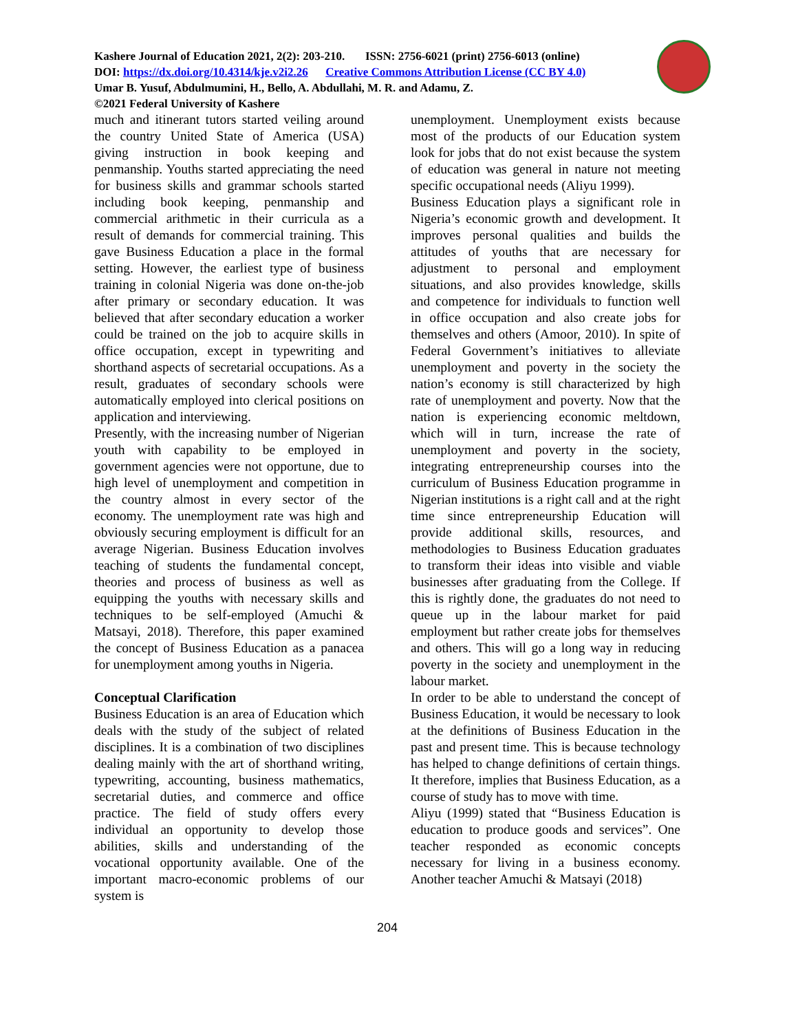Kashere Journal of Education 2021, 2(2): 203-210. ISSN: 2756-6021 (print) 2756-6013 (online)
DOI: https://dx.doi.org/10.4314/kje.v2i2.26 Creative Commons Attribution License (CC BY 4.0)
Umar B. Yusuf, Abdulmumini, H., Bello, A. Abdullahi, M. R. and Adamu, Z.
©2021 Federal University of Kashere
much and itinerant tutors started veiling around the country United State of America (USA) giving instruction in book keeping and penmanship. Youths started appreciating the need for business skills and grammar schools started including book keeping, penmanship and commercial arithmetic in their curricula as a result of demands for commercial training. This gave Business Education a place in the formal setting. However, the earliest type of business training in colonial Nigeria was done on-the-job after primary or secondary education. It was believed that after secondary education a worker could be trained on the job to acquire skills in office occupation, except in typewriting and shorthand aspects of secretarial occupations. As a result, graduates of secondary schools were automatically employed into clerical positions on application and interviewing.
Presently, with the increasing number of Nigerian youth with capability to be employed in government agencies were not opportune, due to high level of unemployment and competition in the country almost in every sector of the economy. The unemployment rate was high and obviously securing employment is difficult for an average Nigerian. Business Education involves teaching of students the fundamental concept, theories and process of business as well as equipping the youths with necessary skills and techniques to be self-employed (Amuchi & Matsayi, 2018). Therefore, this paper examined the concept of Business Education as a panacea for unemployment among youths in Nigeria.
Conceptual Clarification
Business Education is an area of Education which deals with the study of the subject of related disciplines. It is a combination of two disciplines dealing mainly with the art of shorthand writing, typewriting, accounting, business mathematics, secretarial duties, and commerce and office practice. The field of study offers every individual an opportunity to develop those abilities, skills and understanding of the vocational opportunity available. One of the important macro-economic problems of our system is
unemployment. Unemployment exists because most of the products of our Education system look for jobs that do not exist because the system of education was general in nature not meeting specific occupational needs (Aliyu 1999).
Business Education plays a significant role in Nigeria’s economic growth and development. It improves personal qualities and builds the attitudes of youths that are necessary for adjustment to personal and employment situations, and also provides knowledge, skills and competence for individuals to function well in office occupation and also create jobs for themselves and others (Amoor, 2010). In spite of Federal Government’s initiatives to alleviate unemployment and poverty in the society the nation’s economy is still characterized by high rate of unemployment and poverty. Now that the nation is experiencing economic meltdown, which will in turn, increase the rate of unemployment and poverty in the society, integrating entrepreneurship courses into the curriculum of Business Education programme in Nigerian institutions is a right call and at the right time since entrepreneurship Education will provide additional skills, resources, and methodologies to Business Education graduates to transform their ideas into visible and viable businesses after graduating from the College. If this is rightly done, the graduates do not need to queue up in the labour market for paid employment but rather create jobs for themselves and others. This will go a long way in reducing poverty in the society and unemployment in the labour market.
In order to be able to understand the concept of Business Education, it would be necessary to look at the definitions of Business Education in the past and present time. This is because technology has helped to change definitions of certain things. It therefore, implies that Business Education, as a course of study has to move with time.
Aliyu (1999) stated that “Business Education is education to produce goods and services”. One teacher responded as economic concepts necessary for living in a business economy. Another teacher Amuchi & Matsayi (2018)
204